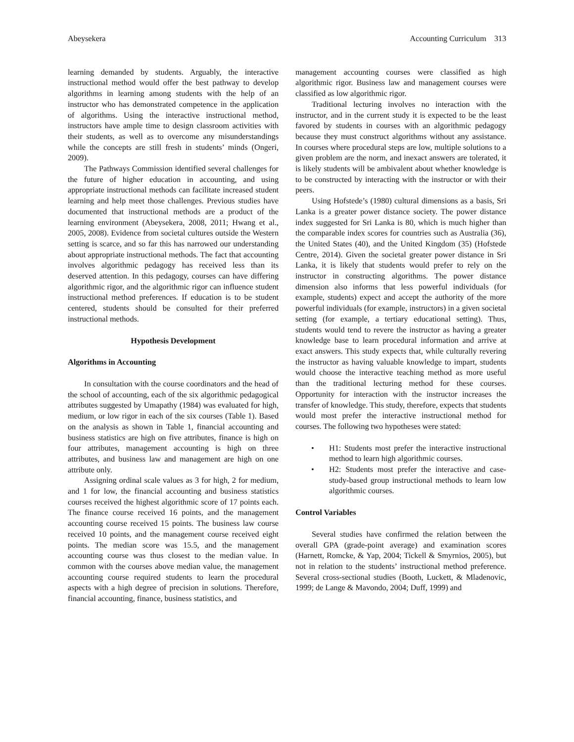Abeysekera Accounting Curriculum 313
learning demanded by students. Arguably, the interactive instructional method would offer the best pathway to develop algorithms in learning among students with the help of an instructor who has demonstrated competence in the application of algorithms. Using the interactive instructional method, instructors have ample time to design classroom activities with their students, as well as to overcome any misunderstandings while the concepts are still fresh in students’ minds (Ongeri, 2009).
The Pathways Commission identified several challenges for the future of higher education in accounting, and using appropriate instructional methods can facilitate increased student learning and help meet those challenges. Previous studies have documented that instructional methods are a product of the learning environment (Abeysekera, 2008, 2011; Hwang et al., 2005, 2008). Evidence from societal cultures outside the Western setting is scarce, and so far this has narrowed our understanding about appropriate instructional methods. The fact that accounting involves algorithmic pedagogy has received less than its deserved attention. In this pedagogy, courses can have differing algorithmic rigor, and the algorithmic rigor can influence student instructional method preferences. If education is to be student centered, students should be consulted for their preferred instructional methods.
Hypothesis Development
Algorithms in Accounting
In consultation with the course coordinators and the head of the school of accounting, each of the six algorithmic pedagogical attributes suggested by Umapathy (1984) was evaluated for high, medium, or low rigor in each of the six courses (Table 1). Based on the analysis as shown in Table 1, financial accounting and business statistics are high on five attributes, finance is high on four attributes, management accounting is high on three attributes, and business law and management are high on one attribute only.
Assigning ordinal scale values as 3 for high, 2 for medium, and 1 for low, the financial accounting and business statistics courses received the highest algorithmic score of 17 points each. The finance course received 16 points, and the management accounting course received 15 points. The business law course received 10 points, and the management course received eight points. The median score was 15.5, and the management accounting course was thus closest to the median value. In common with the courses above median value, the management accounting course required students to learn the procedural aspects with a high degree of precision in solutions. Therefore, financial accounting, finance, business statistics, and
management accounting courses were classified as high algorithmic rigor. Business law and management courses were classified as low algorithmic rigor.
Traditional lecturing involves no interaction with the instructor, and in the current study it is expected to be the least favored by students in courses with an algorithmic pedagogy because they must construct algorithms without any assistance. In courses where procedural steps are low, multiple solutions to a given problem are the norm, and inexact answers are tolerated, it is likely students will be ambivalent about whether knowledge is to be constructed by interacting with the instructor or with their peers.
Using Hofstede’s (1980) cultural dimensions as a basis, Sri Lanka is a greater power distance society. The power distance index suggested for Sri Lanka is 80, which is much higher than the comparable index scores for countries such as Australia (36), the United States (40), and the United Kingdom (35) (Hofstede Centre, 2014). Given the societal greater power distance in Sri Lanka, it is likely that students would prefer to rely on the instructor in constructing algorithms. The power distance dimension also informs that less powerful individuals (for example, students) expect and accept the authority of the more powerful individuals (for example, instructors) in a given societal setting (for example, a tertiary educational setting). Thus, students would tend to revere the instructor as having a greater knowledge base to learn procedural information and arrive at exact answers. This study expects that, while culturally revering the instructor as having valuable knowledge to impart, students would choose the interactive teaching method as more useful than the traditional lecturing method for these courses. Opportunity for interaction with the instructor increases the transfer of knowledge. This study, therefore, expects that students would most prefer the interactive instructional method for courses. The following two hypotheses were stated:
• H1: Students most prefer the interactive instructional method to learn high algorithmic courses.
• H2: Students most prefer the interactive and case-study-based group instructional methods to learn low algorithmic courses.
Control Variables
Several studies have confirmed the relation between the overall GPA (grade-point average) and examination scores (Harnett, Romcke, & Yap, 2004; Tickell & Smyrnios, 2005), but not in relation to the students’ instructional method preference. Several cross-sectional studies (Booth, Luckett, & Mladenovic, 1999; de Lange & Mavondo, 2004; Duff, 1999) and